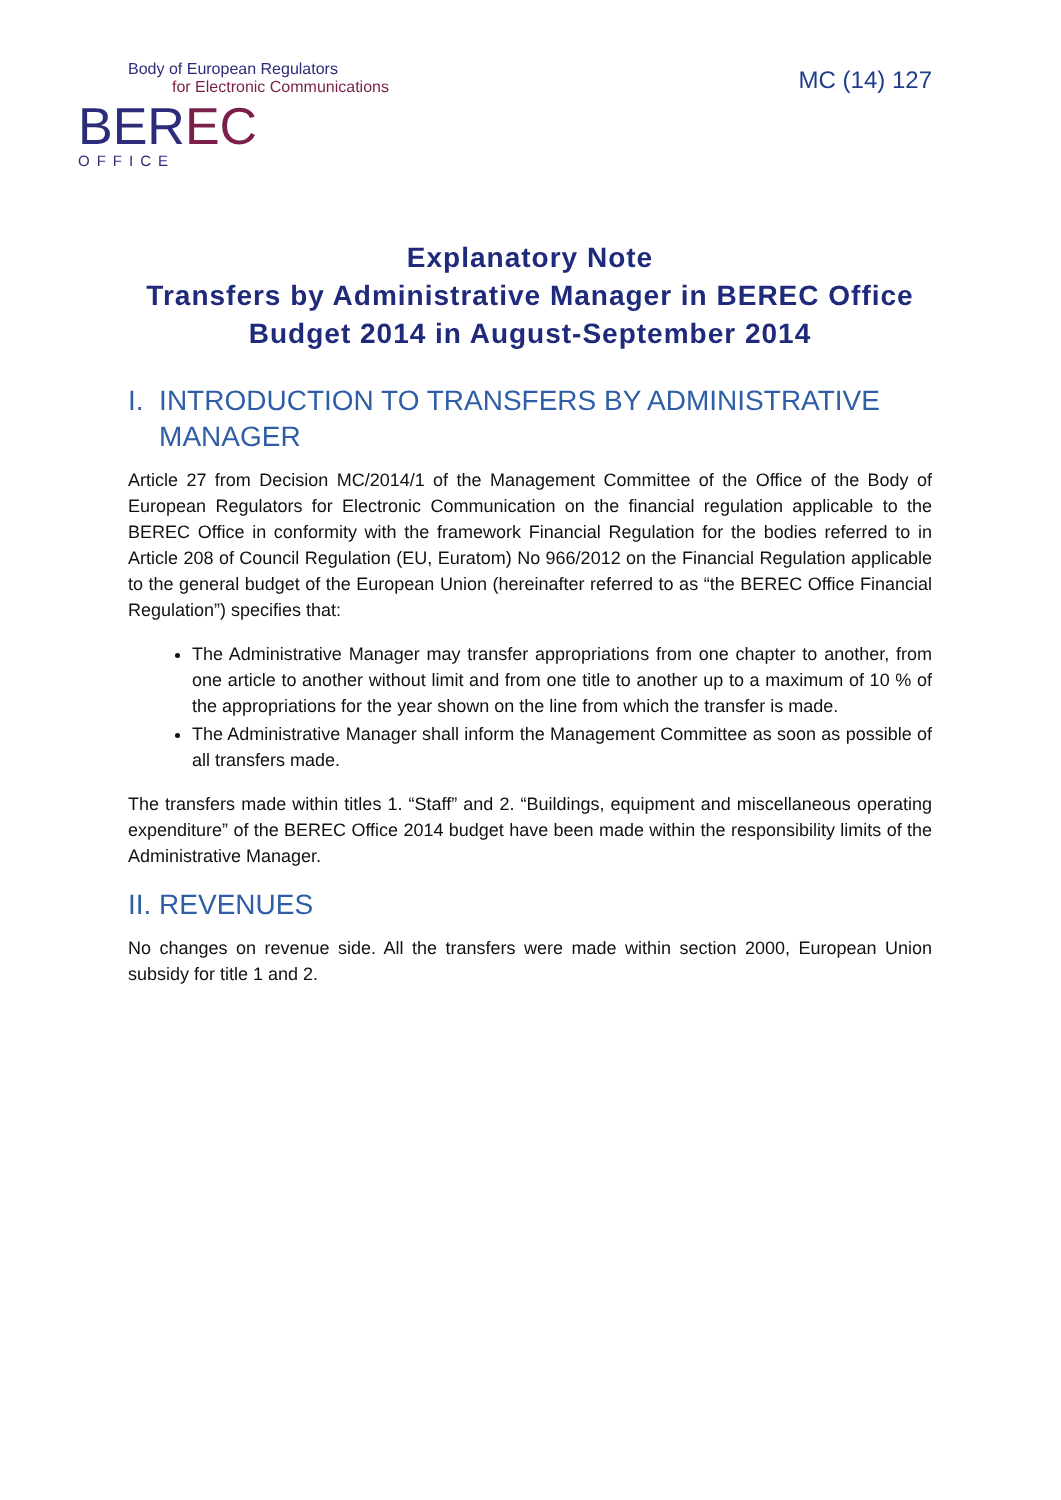Body of European Regulators
for Electronic Communications
BEREC
OFFICE
MC (14) 127
Explanatory Note
Transfers by Administrative Manager in BEREC Office Budget 2014 in August-September 2014
I. INTRODUCTION TO TRANSFERS BY ADMINISTRATIVE
MANAGER
Article 27 from Decision MC/2014/1 of the Management Committee of the Office of the Body of European Regulators for Electronic Communication on the financial regulation applicable to the BEREC Office in conformity with the framework Financial Regulation for the bodies referred to in Article 208 of Council Regulation (EU, Euratom) No 966/2012 on the Financial Regulation applicable to the general budget of the European Union (hereinafter referred to as “the BEREC Office Financial Regulation”) specifies that:
The Administrative Manager may transfer appropriations from one chapter to another, from one article to another without limit and from one title to another up to a maximum of 10 % of the appropriations for the year shown on the line from which the transfer is made.
The Administrative Manager shall inform the Management Committee as soon as possible of all transfers made.
The transfers made within titles 1. “Staff” and 2. “Buildings, equipment and miscellaneous operating expenditure” of the BEREC Office 2014 budget have been made within the responsibility limits of the Administrative Manager.
II. REVENUES
No changes on revenue side. All the transfers were made within section 2000, European Union subsidy for title 1 and 2.